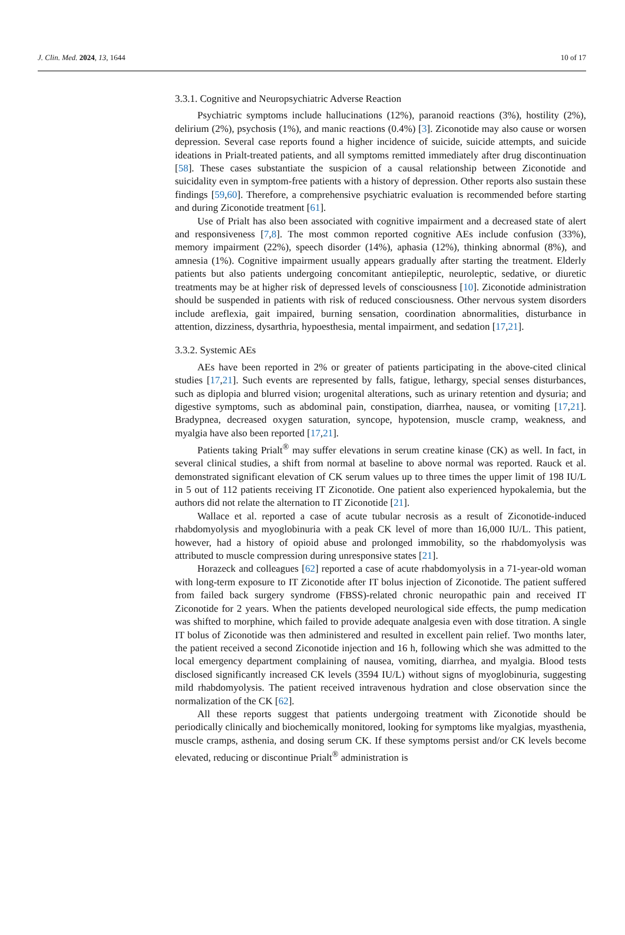J. Clin. Med. 2024, 13, 1644 10 of 17
3.3.1. Cognitive and Neuropsychiatric Adverse Reaction
Psychiatric symptoms include hallucinations (12%), paranoid reactions (3%), hostility (2%), delirium (2%), psychosis (1%), and manic reactions (0.4%) [3]. Ziconotide may also cause or worsen depression. Several case reports found a higher incidence of suicide, suicide attempts, and suicide ideations in Prialt-treated patients, and all symptoms remitted immediately after drug discontinuation [58]. These cases substantiate the suspicion of a causal relationship between Ziconotide and suicidality even in symptom-free patients with a history of depression. Other reports also sustain these findings [59,60]. Therefore, a comprehensive psychiatric evaluation is recommended before starting and during Ziconotide treatment [61].
Use of Prialt has also been associated with cognitive impairment and a decreased state of alert and responsiveness [7,8]. The most common reported cognitive AEs include confusion (33%), memory impairment (22%), speech disorder (14%), aphasia (12%), thinking abnormal (8%), and amnesia (1%). Cognitive impairment usually appears gradually after starting the treatment. Elderly patients but also patients undergoing concomitant antiepileptic, neuroleptic, sedative, or diuretic treatments may be at higher risk of depressed levels of consciousness [10]. Ziconotide administration should be suspended in patients with risk of reduced consciousness. Other nervous system disorders include areflexia, gait impaired, burning sensation, coordination abnormalities, disturbance in attention, dizziness, dysarthria, hypoesthesia, mental impairment, and sedation [17,21].
3.3.2. Systemic AEs
AEs have been reported in 2% or greater of patients participating in the above-cited clinical studies [17,21]. Such events are represented by falls, fatigue, lethargy, special senses disturbances, such as diplopia and blurred vision; urogenital alterations, such as urinary retention and dysuria; and digestive symptoms, such as abdominal pain, constipation, diarrhea, nausea, or vomiting [17,21]. Bradypnea, decreased oxygen saturation, syncope, hypotension, muscle cramp, weakness, and myalgia have also been reported [17,21].
Patients taking Prialt<sup>®</sup> may suffer elevations in serum creatine kinase (CK) as well. In fact, in several clinical studies, a shift from normal at baseline to above normal was reported. Rauck et al. demonstrated significant elevation of CK serum values up to three times the upper limit of 198 IU/L in 5 out of 112 patients receiving IT Ziconotide. One patient also experienced hypokalemia, but the authors did not relate the alternation to IT Ziconotide [21].
Wallace et al. reported a case of acute tubular necrosis as a result of Ziconotide-induced rhabdomyolysis and myoglobinuria with a peak CK level of more than 16,000 IU/L. This patient, however, had a history of opioid abuse and prolonged immobility, so the rhabdomyolysis was attributed to muscle compression during unresponsive states [21].
Horazeck and colleagues [62] reported a case of acute rhabdomyolysis in a 71-year-old woman with long-term exposure to IT Ziconotide after IT bolus injection of Ziconotide. The patient suffered from failed back surgery syndrome (FBSS)-related chronic neuropathic pain and received IT Ziconotide for 2 years. When the patients developed neurological side effects, the pump medication was shifted to morphine, which failed to provide adequate analgesia even with dose titration. A single IT bolus of Ziconotide was then administered and resulted in excellent pain relief. Two months later, the patient received a second Ziconotide injection and 16 h, following which she was admitted to the local emergency department complaining of nausea, vomiting, diarrhea, and myalgia. Blood tests disclosed significantly increased CK levels (3594 IU/L) without signs of myoglobinuria, suggesting mild rhabdomyolysis. The patient received intravenous hydration and close observation since the normalization of the CK [62].
All these reports suggest that patients undergoing treatment with Ziconotide should be periodically clinically and biochemically monitored, looking for symptoms like myalgias, myasthenia, muscle cramps, asthenia, and dosing serum CK. If these symptoms persist and/or CK levels become elevated, reducing or discontinue Prialt<sup>®</sup> administration is